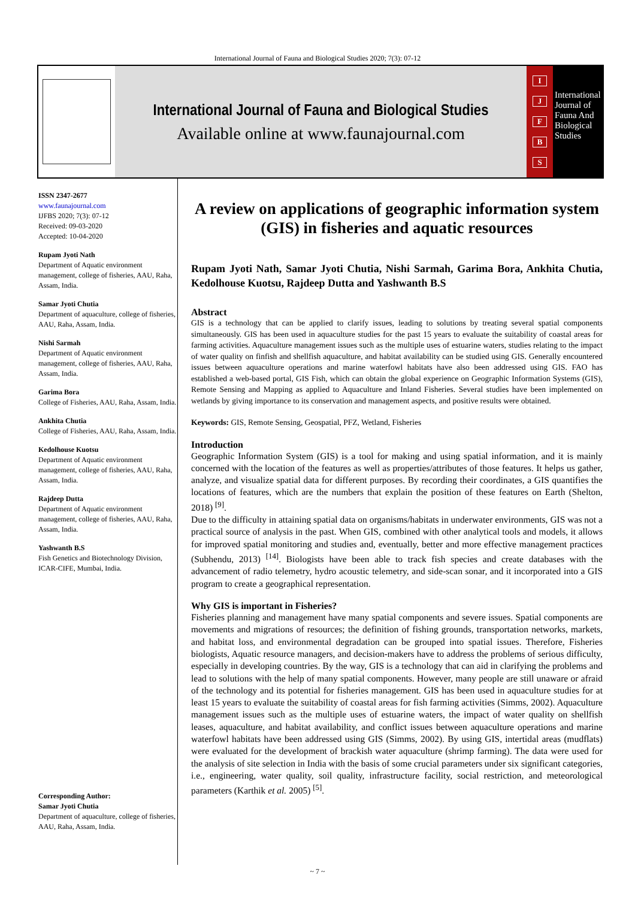International Journal of Fauna and Biological Studies 2020; 7(3): 07-12
International Journal of Fauna and Biological Studies
Available online at www.faunajournal.com
IJFBS
International Journal of Fauna And Biological Studies
ISSN 2347-2677
www.faunajournal.com
IJFBS 2020; 7(3): 07-12
Received: 09-03-2020
Accepted: 10-04-2020
Rupam Jyoti Nath
Department of Aquatic environment management, college of fisheries, AAU, Raha, Assam, India.
Samar Jyoti Chutia
Department of aquaculture, college of fisheries, AAU, Raha, Assam, India.
Nishi Sarmah
Department of Aquatic environment management, college of fisheries, AAU, Raha, Assam, India.
Garima Bora
College of Fisheries, AAU, Raha, Assam, India.
Ankhita Chutia
College of Fisheries, AAU, Raha, Assam, India.
Kedolhouse Kuotsu
Department of Aquatic environment management, college of fisheries, AAU, Raha, Assam, India.
Rajdeep Dutta
Department of Aquatic environment management, college of fisheries, AAU, Raha, Assam, India.
Yashwanth B.S
Fish Genetics and Biotechnology Division, ICAR-CIFE, Mumbai, India.
Corresponding Author:
Samar Jyoti Chutia
Department of aquaculture, college of fisheries, AAU, Raha, Assam, India.
A review on applications of geographic information system (GIS) in fisheries and aquatic resources
Rupam Jyoti Nath, Samar Jyoti Chutia, Nishi Sarmah, Garima Bora, Ankhita Chutia, Kedolhouse Kuotsu, Rajdeep Dutta and Yashwanth B.S
Abstract
GIS is a technology that can be applied to clarify issues, leading to solutions by treating several spatial components simultaneously. GIS has been used in aquaculture studies for the past 15 years to evaluate the suitability of coastal areas for farming activities. Aquaculture management issues such as the multiple uses of estuarine waters, studies relating to the impact of water quality on finfish and shellfish aquaculture, and habitat availability can be studied using GIS. Generally encountered issues between aquaculture operations and marine waterfowl habitats have also been addressed using GIS. FAO has established a web-based portal, GIS Fish, which can obtain the global experience on Geographic Information Systems (GIS), Remote Sensing and Mapping as applied to Aquaculture and Inland Fisheries. Several studies have been implemented on wetlands by giving importance to its conservation and management aspects, and positive results were obtained.
Keywords: GIS, Remote Sensing, Geospatial, PFZ, Wetland, Fisheries
Introduction
Geographic Information System (GIS) is a tool for making and using spatial information, and it is mainly concerned with the location of the features as well as properties/attributes of those features. It helps us gather, analyze, and visualize spatial data for different purposes. By recording their coordinates, a GIS quantifies the locations of features, which are the numbers that explain the position of these features on Earth (Shelton, 2018) <sup>[9]</sup>.
Due to the difficulty in attaining spatial data on organisms/habitats in underwater environments, GIS was not a practical source of analysis in the past. When GIS, combined with other analytical tools and models, it allows for improved spatial monitoring and studies and, eventually, better and more effective management practices (Subhendu, 2013) <sup>[14]</sup>. Biologists have been able to track fish species and create databases with the advancement of radio telemetry, hydro acoustic telemetry, and side-scan sonar, and it incorporated into a GIS program to create a geographical representation.
Why GIS is important in Fisheries?
Fisheries planning and management have many spatial components and severe issues. Spatial components are movements and migrations of resources; the definition of fishing grounds, transportation networks, markets, and habitat loss, and environmental degradation can be grouped into spatial issues. Therefore, Fisheries biologists, Aquatic resource managers, and decision-makers have to address the problems of serious difficulty, especially in developing countries. By the way, GIS is a technology that can aid in clarifying the problems and lead to solutions with the help of many spatial components. However, many people are still unaware or afraid of the technology and its potential for fisheries management. GIS has been used in aquaculture studies for at least 15 years to evaluate the suitability of coastal areas for fish farming activities (Simms, 2002). Aquaculture management issues such as the multiple uses of estuarine waters, the impact of water quality on shellfish leases, aquaculture, and habitat availability, and conflict issues between aquaculture operations and marine waterfowl habitats have been addressed using GIS (Simms, 2002). By using GIS, intertidal areas (mudflats) were evaluated for the development of brackish water aquaculture (shrimp farming). The data were used for the analysis of site selection in India with the basis of some crucial parameters under six significant categories, i.e., engineering, water quality, soil quality, infrastructure facility, social restriction, and meteorological parameters (Karthik et al. 2005) <sup>[5]</sup>.
~ 7 ~